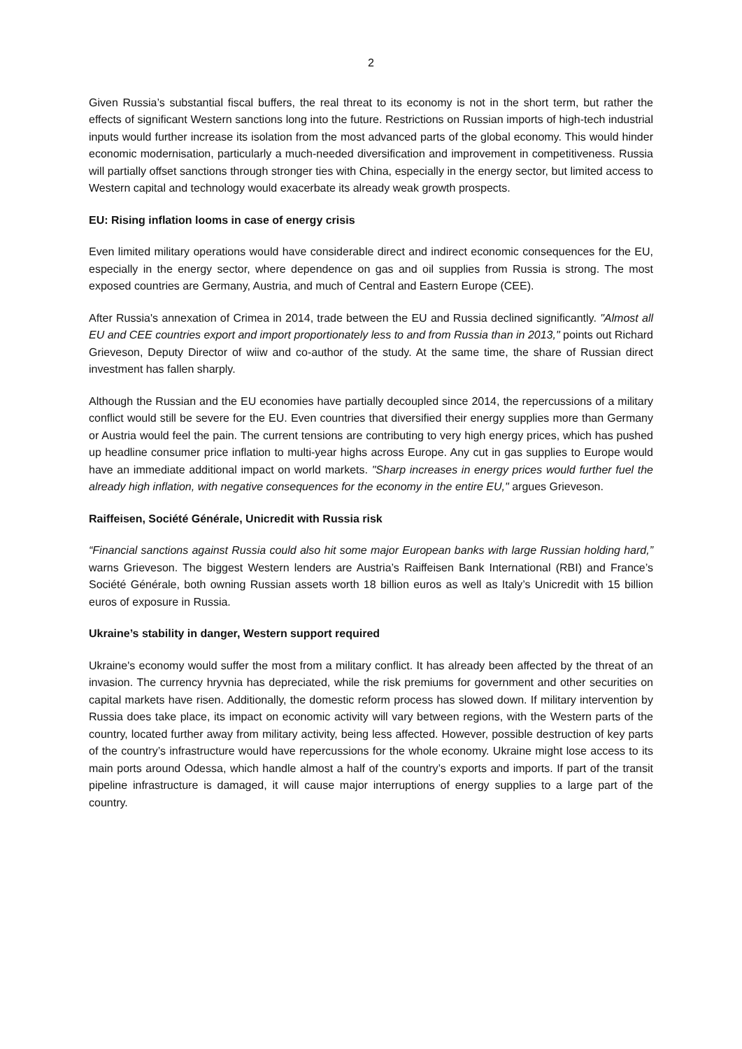2
Given Russia’s substantial fiscal buffers, the real threat to its economy is not in the short term, but rather the effects of significant Western sanctions long into the future. Restrictions on Russian imports of high-tech industrial inputs would further increase its isolation from the most advanced parts of the global economy. This would hinder economic modernisation, particularly a much-needed diversification and improvement in competitiveness. Russia will partially offset sanctions through stronger ties with China, especially in the energy sector, but limited access to Western capital and technology would exacerbate its already weak growth prospects.
EU: Rising inflation looms in case of energy crisis
Even limited military operations would have considerable direct and indirect economic consequences for the EU, especially in the energy sector, where dependence on gas and oil supplies from Russia is strong. The most exposed countries are Germany, Austria, and much of Central and Eastern Europe (CEE).
After Russia's annexation of Crimea in 2014, trade between the EU and Russia declined significantly. "Almost all EU and CEE countries export and import proportionately less to and from Russia than in 2013," points out Richard Grieveson, Deputy Director of wiiw and co-author of the study. At the same time, the share of Russian direct investment has fallen sharply.
Although the Russian and the EU economies have partially decoupled since 2014, the repercussions of a military conflict would still be severe for the EU. Even countries that diversified their energy supplies more than Germany or Austria would feel the pain. The current tensions are contributing to very high energy prices, which has pushed up headline consumer price inflation to multi-year highs across Europe. Any cut in gas supplies to Europe would have an immediate additional impact on world markets. "Sharp increases in energy prices would further fuel the already high inflation, with negative consequences for the economy in the entire EU," argues Grieveson.
Raiffeisen, Société Générale, Unicredit with Russia risk
“Financial sanctions against Russia could also hit some major European banks with large Russian holding hard,” warns Grieveson. The biggest Western lenders are Austria’s Raiffeisen Bank International (RBI) and France’s Société Générale, both owning Russian assets worth 18 billion euros as well as Italy’s Unicredit with 15 billion euros of exposure in Russia.
Ukraine’s stability in danger, Western support required
Ukraine's economy would suffer the most from a military conflict. It has already been affected by the threat of an invasion. The currency hryvnia has depreciated, while the risk premiums for government and other securities on capital markets have risen. Additionally, the domestic reform process has slowed down. If military intervention by Russia does take place, its impact on economic activity will vary between regions, with the Western parts of the country, located further away from military activity, being less affected. However, possible destruction of key parts of the country’s infrastructure would have repercussions for the whole economy. Ukraine might lose access to its main ports around Odessa, which handle almost a half of the country’s exports and imports. If part of the transit pipeline infrastructure is damaged, it will cause major interruptions of energy supplies to a large part of the country.